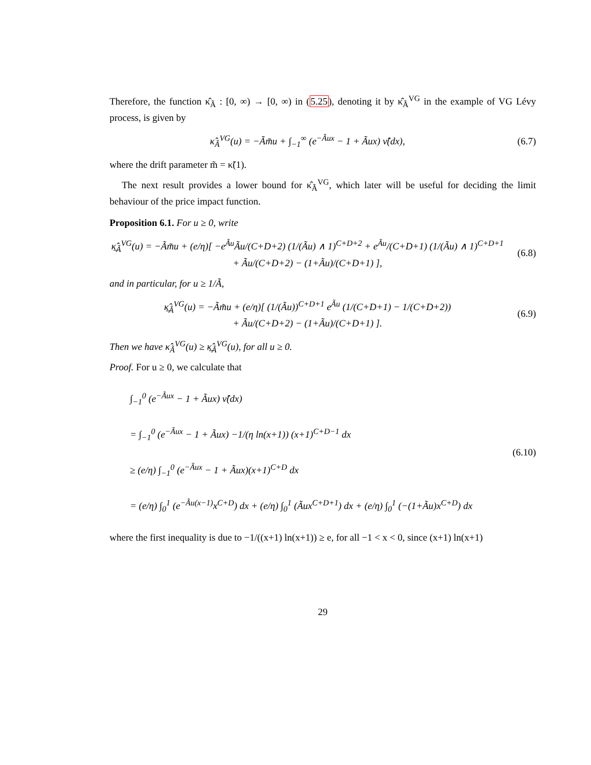Therefore, the function κ̂<sub>Ã</sub> : [0, ∞) → [0, ∞) in (5.25), denoting it by κ̂<sub>Ã</sub><sup>VG</sup> in the example of VG Lévy process, is given by
κ̂<sub>Ã</sub><sup>VG</sup>(u) = −Ãm̃u + ∫<sub>−1</sub><sup>∞</sup> (e<sup>−Ãux</sup> − 1 + Ãux) ν̂(dx),
(6.7)
where the drift parameter m̃ = κ̃(1).
The next result provides a lower bound for κ̂<sub>Ã</sub><sup>VG</sup>, which later will be useful for deciding the limit behaviour of the price impact function.
Proposition 6.1. For u ≥ 0, write
κ̲̂<sub>Ã</sub><sup>VG</sup>(u) = −Ãm̃u + (e/η)[ −e<sup>Ãu</sup>Ãu/(C+D+2) (1/(Ãu) ∧ 1)<sup>C+D+2</sup> + e<sup>Ãu</sup>/(C+D+1) (1/(Ãu) ∧ 1)<sup>C+D+1</sup>
+ Ãu/(C+D+2) − (1+Ãu)/(C+D+1) ],
(6.8)
and in particular, for u ≥ 1/Ã,
κ̲̂<sub>Ã</sub><sup>VG</sup>(u) = −Ãm̃u + (e/η)[ (1/(Ãu))<sup>C+D+1</sup> e<sup>Ãu</sup> (1/(C+D+1) − 1/(C+D+2))
+ Ãu/(C+D+2) − (1+Ãu)/(C+D+1) ].
(6.9)
Then we have κ̂<sub>Ã</sub><sup>VG</sup>(u) ≥ κ̲̂<sub>Ã</sub><sup>VG</sup>(u), for all u ≥ 0.
Proof. For u ≥ 0, we calculate that
∫<sub>−1</sub><sup>0</sup> (e<sup>−Ãux</sup> − 1 + Ãux) ν̂(dx)
= ∫<sub>−1</sub><sup>0</sup> (e<sup>−Ãux</sup> − 1 + Ãux) −1/(η ln(x+1)) (x+1)<sup>C+D−1</sup> dx
≥ (e/η) ∫<sub>−1</sub><sup>0</sup> (e<sup>−Ãux</sup> − 1 + Ãux)(x+1)<sup>C+D</sup> dx
= (e/η) ∫<sub>0</sub><sup>1</sup> (e<sup>−Ãu(x−1)</sup>x<sup>C+D</sup>) dx + (e/η) ∫<sub>0</sub><sup>1</sup> (Ãux<sup>C+D+1</sup>) dx + (e/η) ∫<sub>0</sub><sup>1</sup> (−(1+Ãu)x<sup>C+D</sup>) dx
(6.10)
where the first inequality is due to −1/((x+1) ln(x+1)) ≥ e, for all −1 < x < 0, since (x+1) ln(x+1)
29